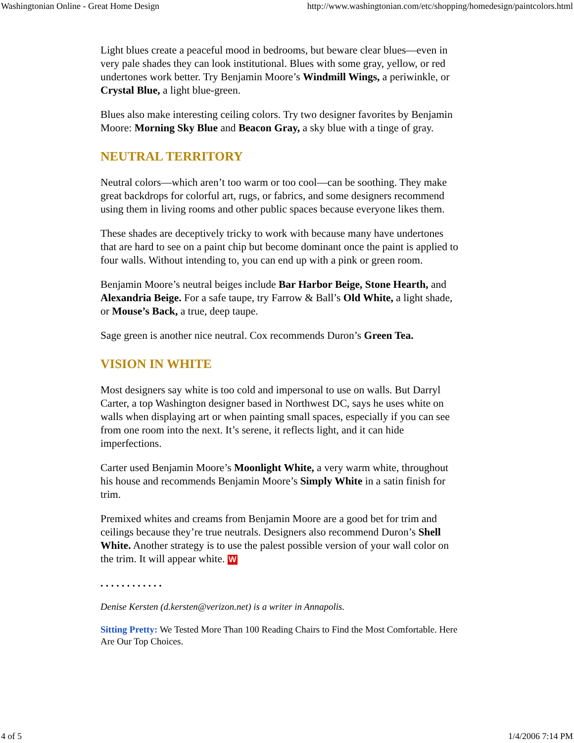Washingtonian Online - Great Home Design http://www.washingtonian.com/etc/shopping/homedesign/paintcolors.html
Light blues create a peaceful mood in bedrooms, but beware clear blues—even in very pale shades they can look institutional. Blues with some gray, yellow, or red undertones work better. Try Benjamin Moore’s Windmill Wings, a periwinkle, or Crystal Blue, a light blue-green.
Blues also make interesting ceiling colors. Try two designer favorites by Benjamin Moore: Morning Sky Blue and Beacon Gray, a sky blue with a tinge of gray.
NEUTRAL TERRITORY
Neutral colors—which aren’t too warm or too cool—can be soothing. They make great backdrops for colorful art, rugs, or fabrics, and some designers recommend using them in living rooms and other public spaces because everyone likes them.
These shades are deceptively tricky to work with because many have undertones that are hard to see on a paint chip but become dominant once the paint is applied to four walls. Without intending to, you can end up with a pink or green room.
Benjamin Moore’s neutral beiges include Bar Harbor Beige, Stone Hearth, and Alexandria Beige. For a safe taupe, try Farrow & Ball’s Old White, a light shade, or Mouse’s Back, a true, deep taupe.
Sage green is another nice neutral. Cox recommends Duron’s Green Tea.
VISION IN WHITE
Most designers say white is too cold and impersonal to use on walls. But Darryl Carter, a top Washington designer based in Northwest DC, says he uses white on walls when displaying art or when painting small spaces, especially if you can see from one room into the next. It’s serene, it reflects light, and it can hide imperfections.
Carter used Benjamin Moore’s Moonlight White, a very warm white, throughout his house and recommends Benjamin Moore’s Simply White in a satin finish for trim.
Premixed whites and creams from Benjamin Moore are a good bet for trim and ceilings because they’re true neutrals. Designers also recommend Duron’s Shell White. Another strategy is to use the palest possible version of your wall color on the trim. It will appear white. W
. . . . . . . . . . . .
Denise Kersten (d.kersten@verizon.net) is a writer in Annapolis.
Sitting Pretty: We Tested More Than 100 Reading Chairs to Find the Most Comfortable. Here Are Our Top Choices.
4 of 5 1/4/2006 7:14 PM